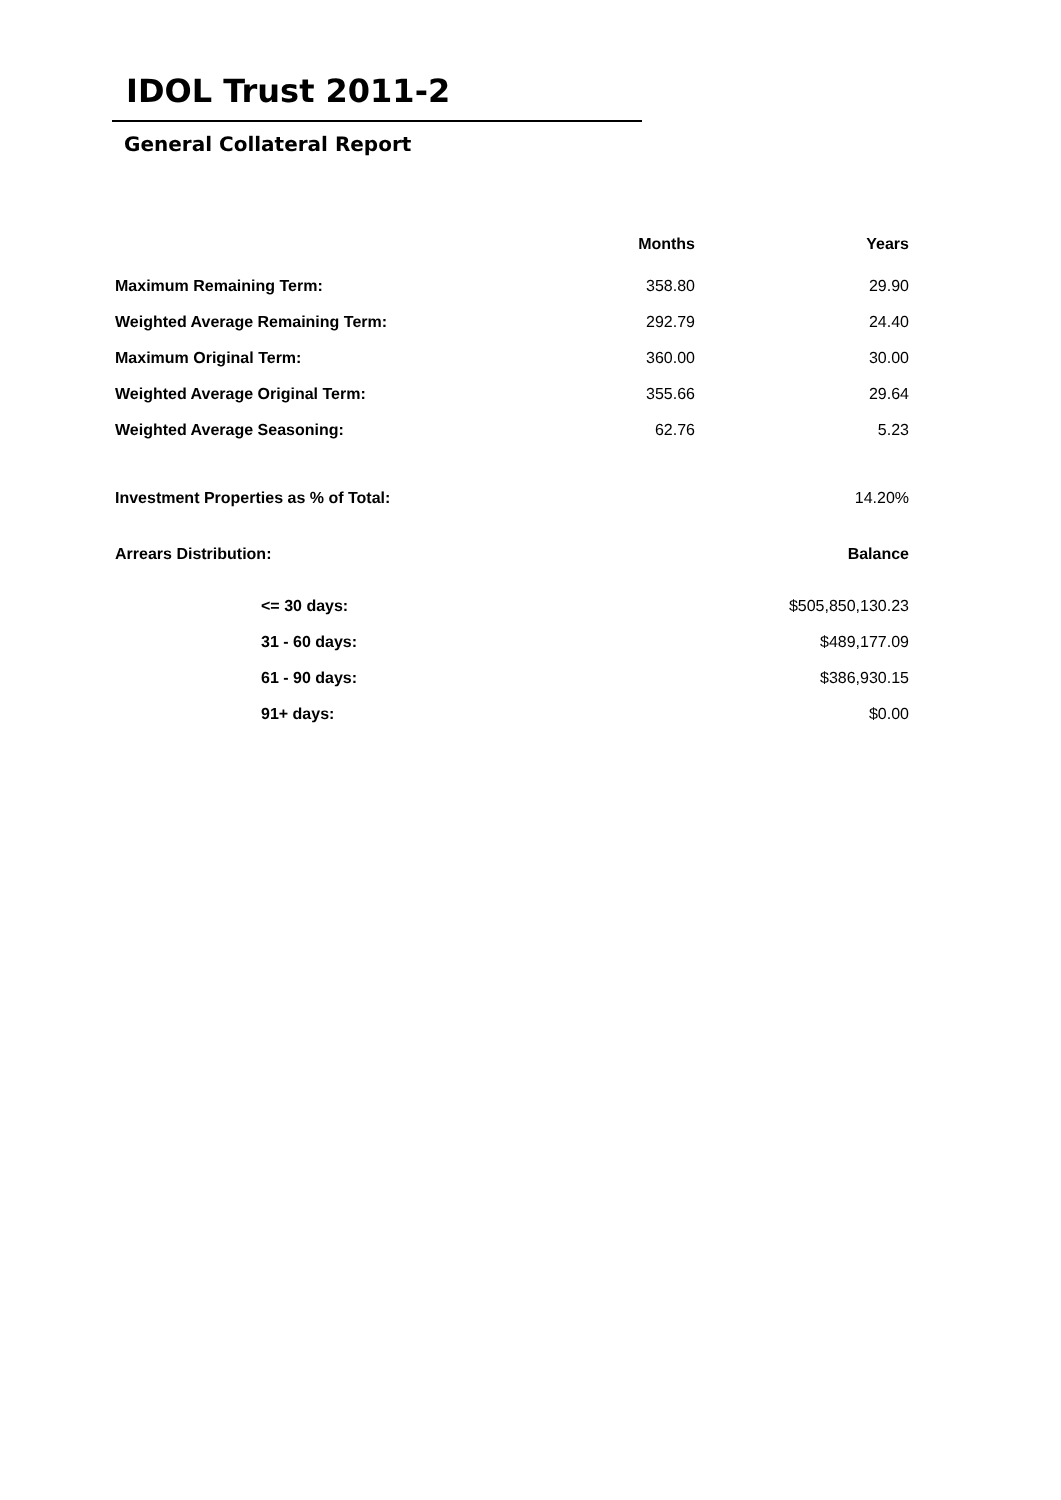IDOL Trust 2011-2
General Collateral Report
| | Months | Years |
| Maximum Remaining Term: | 358.80 | 29.90 |
| Weighted Average Remaining Term: | 292.79 | 24.40 |
| Maximum Original Term: | 360.00 | 30.00 |
| Weighted Average Original Term: | 355.66 | 29.64 |
| Weighted Average Seasoning: | 62.76 | 5.23 |
| Investment Properties as % of Total: | | 14.20% |
| Arrears Distribution: | | Balance |
| <= 30 days: | | $505,850,130.23 |
| 31 - 60 days: | | $489,177.09 |
| 61 - 90 days: | | $386,930.15 |
| 91+ days: | | $0.00 |